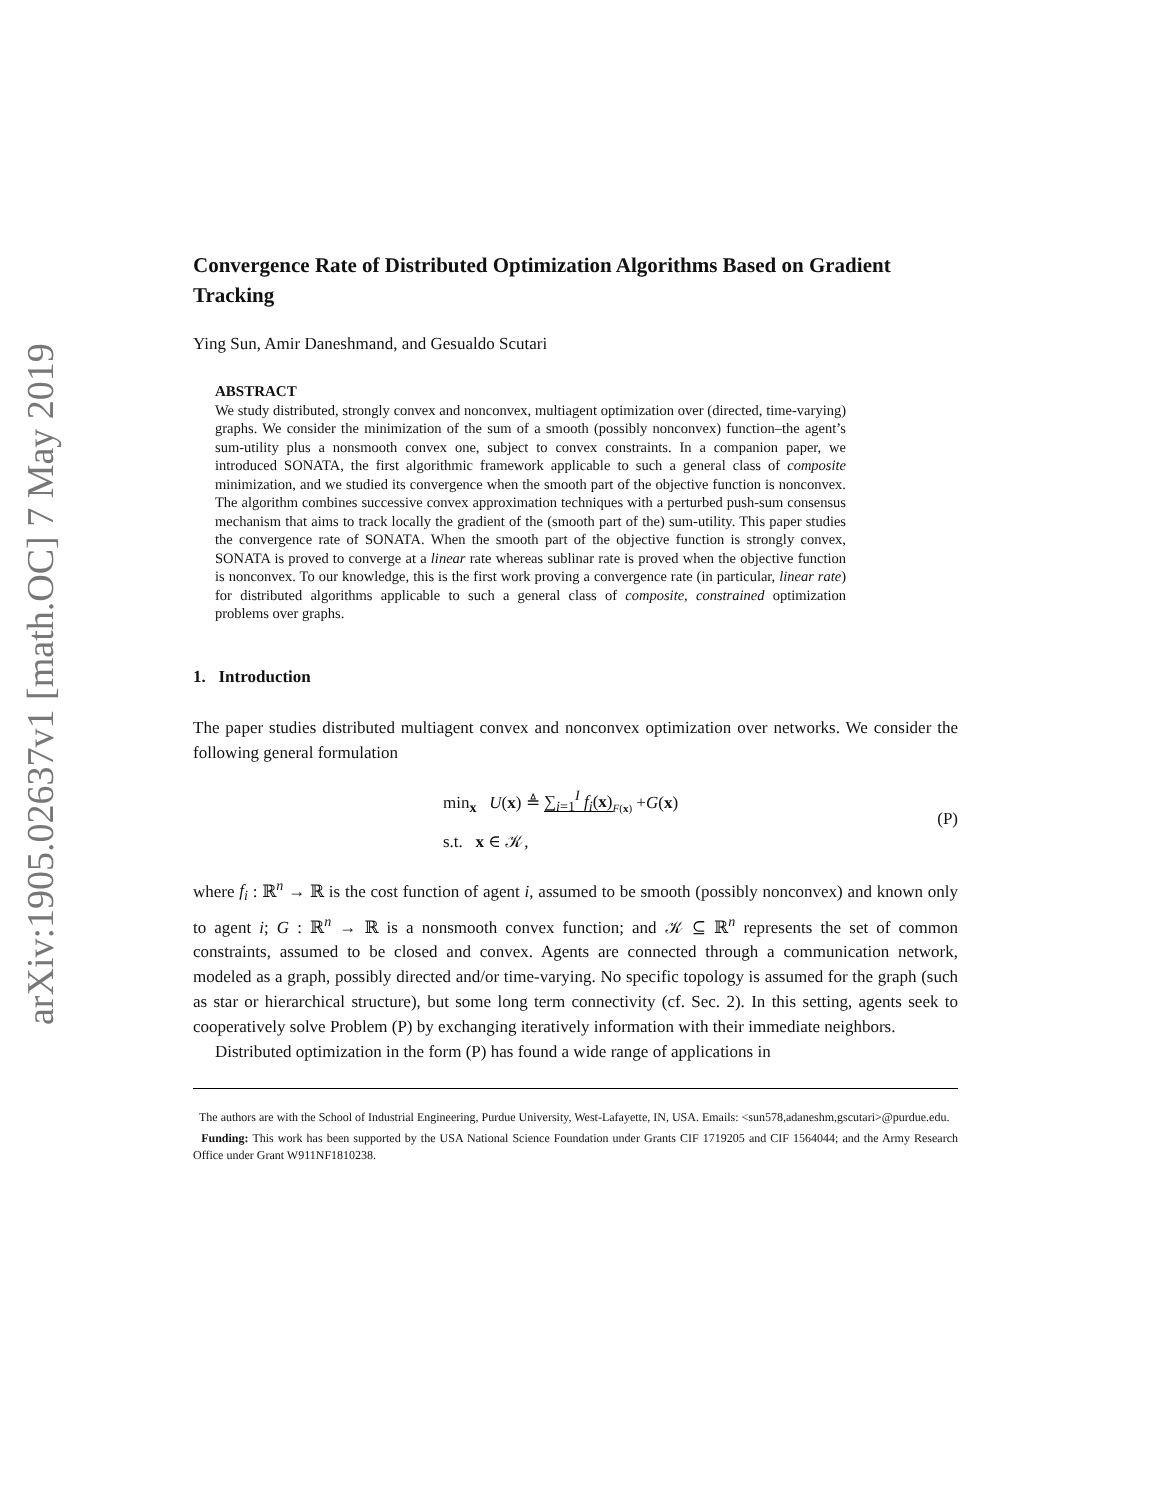arXiv:1905.02637v1 [math.OC] 7 May 2019
Convergence Rate of Distributed Optimization Algorithms Based on Gradient Tracking
Ying Sun, Amir Daneshmand, and Gesualdo Scutari
ABSTRACT
We study distributed, strongly convex and nonconvex, multiagent optimization over (directed, time-varying) graphs. We consider the minimization of the sum of a smooth (possibly nonconvex) function–the agent’s sum-utility plus a nonsmooth convex one, subject to convex constraints. In a companion paper, we introduced SONATA, the first algorithmic framework applicable to such a general class of composite minimization, and we studied its convergence when the smooth part of the objective function is nonconvex. The algorithm combines successive convex approximation techniques with a perturbed push-sum consensus mechanism that aims to track locally the gradient of the (smooth part of the) sum-utility. This paper studies the convergence rate of SONATA. When the smooth part of the objective function is strongly convex, SONATA is proved to converge at a linear rate whereas sublinar rate is proved when the objective function is nonconvex. To our knowledge, this is the first work proving a convergence rate (in particular, linear rate) for distributed algorithms applicable to such a general class of composite, constrained optimization problems over graphs.
1. Introduction
The paper studies distributed multiagent convex and nonconvex optimization over networks. We consider the following general formulation
min<sub>x</sub> U(x) ≜ ∑<sub>i=1</sub><sup>I</sup> f<sub>i</sub>(x)<sub>F(x)</sub> +G(x)
s.t. x ∈ 𝒦,
(P)
where f<sub>i</sub> : ℝ<sup>n</sup> → ℝ is the cost function of agent i, assumed to be smooth (possibly nonconvex) and known only to agent i; G : ℝ<sup>n</sup> → ℝ is a nonsmooth convex function; and 𝒦 ⊆ ℝ<sup>n</sup> represents the set of common constraints, assumed to be closed and convex. Agents are connected through a communication network, modeled as a graph, possibly directed and/or time-varying. No specific topology is assumed for the graph (such as star or hierarchical structure), but some long term connectivity (cf. Sec. 2). In this setting, agents seek to cooperatively solve Problem (P) by exchanging iteratively information with their immediate neighbors.
Distributed optimization in the form (P) has found a wide range of applications in
The authors are with the School of Industrial Engineering, Purdue University, West-Lafayette, IN, USA. Emails: <sun578,adaneshm,gscutari>@purdue.edu.
Funding: This work has been supported by the USA National Science Foundation under Grants CIF 1719205 and CIF 1564044; and the Army Research Office under Grant W911NF1810238.